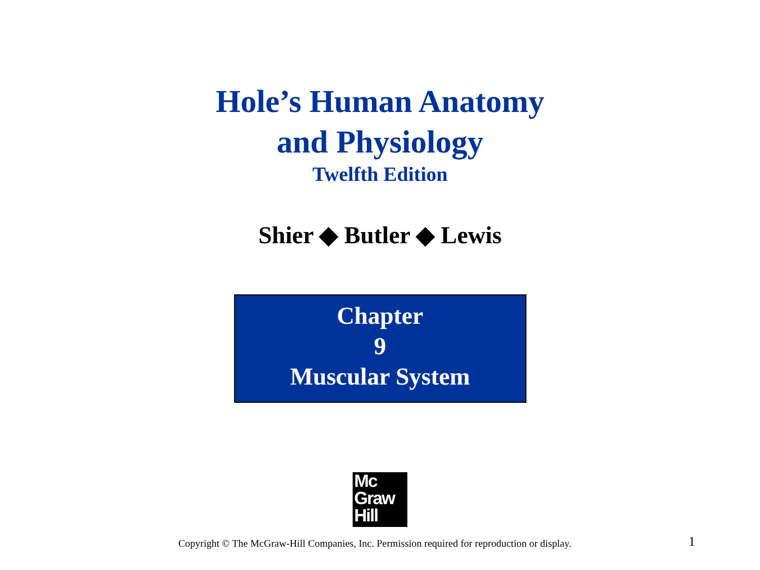Hole’s Human Anatomy
and Physiology
Twelfth Edition
Shier ◆ Butler ◆ Lewis
Chapter
9
Muscular System
Mc
Graw
Hill
Copyright © The McGraw-Hill Companies, Inc. Permission required for reproduction or display. 1